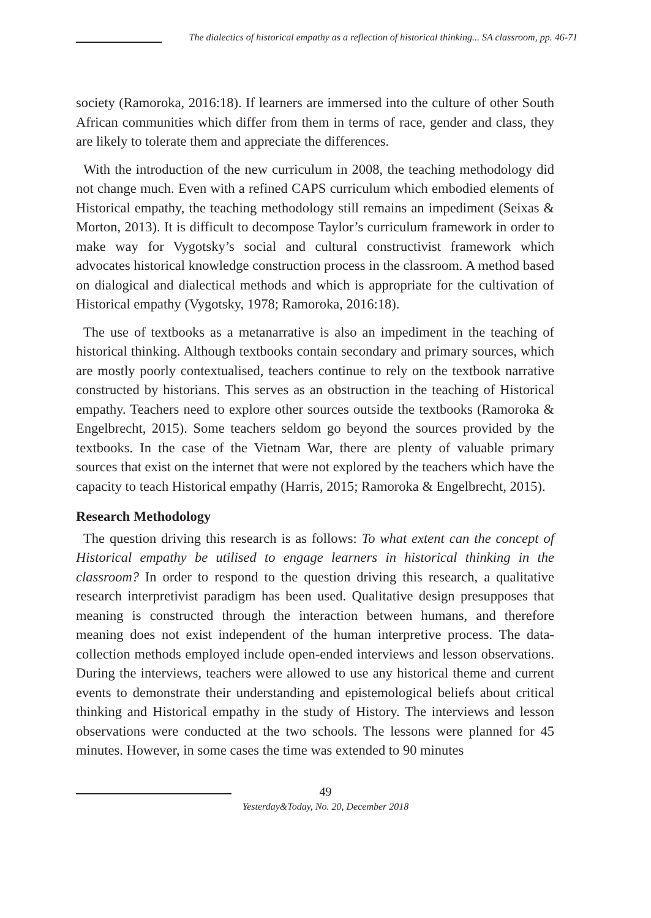The dialectics of historical empathy as a reflection of historical thinking... SA classroom, pp. 46-71
society (Ramoroka, 2016:18). If learners are immersed into the culture of other South African communities which differ from them in terms of race, gender and class, they are likely to tolerate them and appreciate the differences.
With the introduction of the new curriculum in 2008, the teaching methodology did not change much. Even with a refined CAPS curriculum which embodied elements of Historical empathy, the teaching methodology still remains an impediment (Seixas & Morton, 2013). It is difficult to decompose Taylor’s curriculum framework in order to make way for Vygotsky’s social and cultural constructivist framework which advocates historical knowledge construction process in the classroom. A method based on dialogical and dialectical methods and which is appropriate for the cultivation of Historical empathy (Vygotsky, 1978; Ramoroka, 2016:18).
The use of textbooks as a metanarrative is also an impediment in the teaching of historical thinking. Although textbooks contain secondary and primary sources, which are mostly poorly contextualised, teachers continue to rely on the textbook narrative constructed by historians. This serves as an obstruction in the teaching of Historical empathy. Teachers need to explore other sources outside the textbooks (Ramoroka & Engelbrecht, 2015). Some teachers seldom go beyond the sources provided by the textbooks. In the case of the Vietnam War, there are plenty of valuable primary sources that exist on the internet that were not explored by the teachers which have the capacity to teach Historical empathy (Harris, 2015; Ramoroka & Engelbrecht, 2015).
Research Methodology
The question driving this research is as follows: To what extent can the concept of Historical empathy be utilised to engage learners in historical thinking in the classroom? In order to respond to the question driving this research, a qualitative research interpretivist paradigm has been used. Qualitative design presupposes that meaning is constructed through the interaction between humans, and therefore meaning does not exist independent of the human interpretive process. The data-collection methods employed include open-ended interviews and lesson observations. During the interviews, teachers were allowed to use any historical theme and current events to demonstrate their understanding and epistemological beliefs about critical thinking and Historical empathy in the study of History. The interviews and lesson observations were conducted at the two schools. The lessons were planned for 45 minutes. However, in some cases the time was extended to 90 minutes
49
Yesterday&Today, No. 20, December 2018